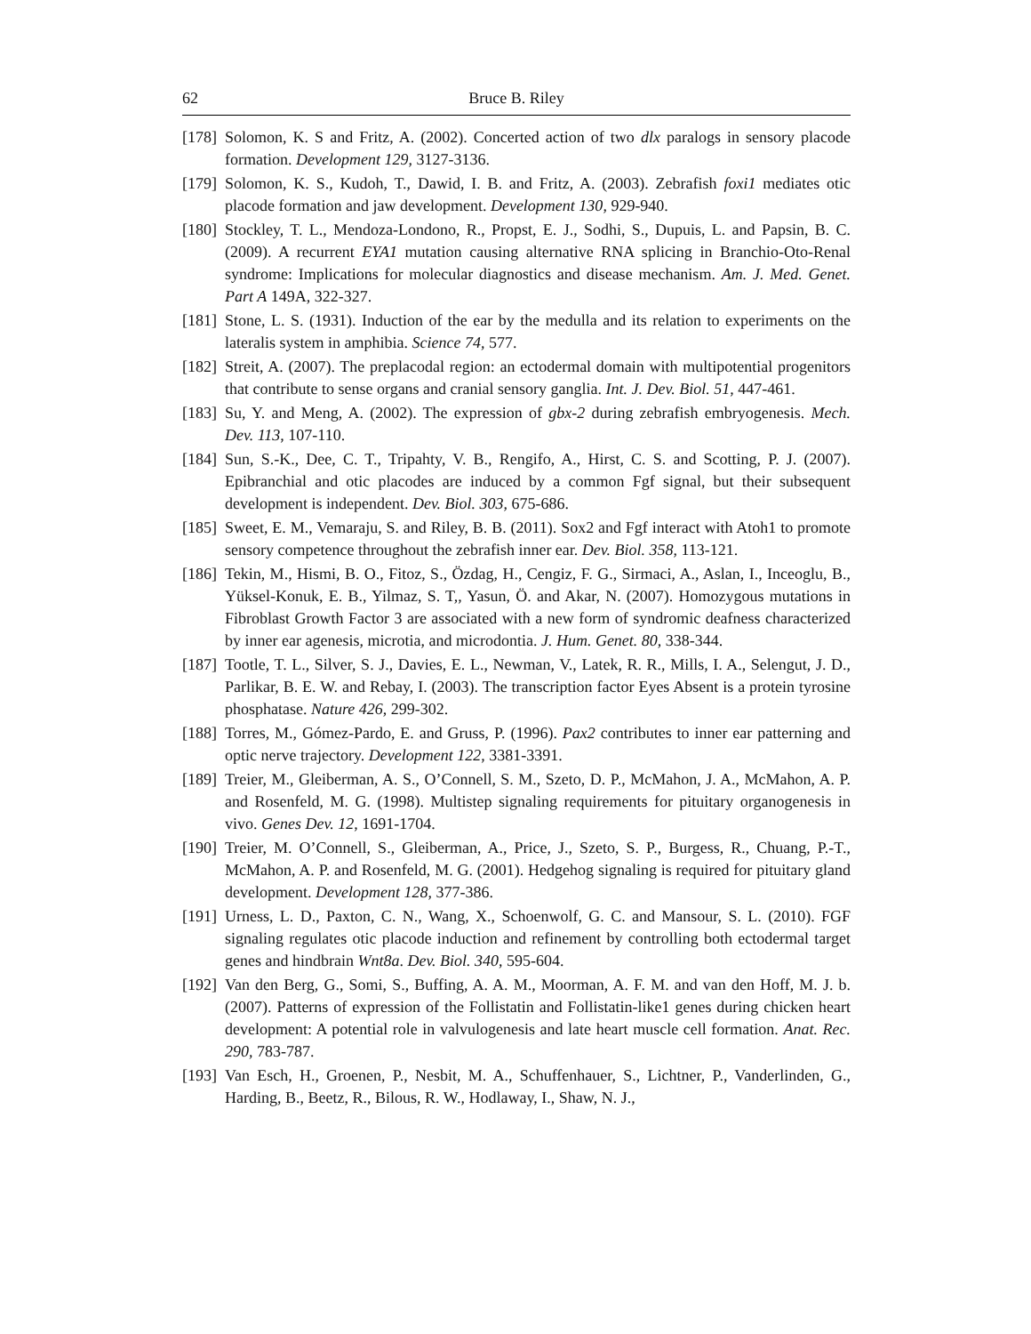62 Bruce B. Riley
[178] Solomon, K. S and Fritz, A. (2002). Concerted action of two dlx paralogs in sensory placode formation. Development 129, 3127-3136.
[179] Solomon, K. S., Kudoh, T., Dawid, I. B. and Fritz, A. (2003). Zebrafish foxi1 mediates otic placode formation and jaw development. Development 130, 929-940.
[180] Stockley, T. L., Mendoza-Londono, R., Propst, E. J., Sodhi, S., Dupuis, L. and Papsin, B. C. (2009). A recurrent EYA1 mutation causing alternative RNA splicing in Branchio-Oto-Renal syndrome: Implications for molecular diagnostics and disease mechanism. Am. J. Med. Genet. Part A 149A, 322-327.
[181] Stone, L. S. (1931). Induction of the ear by the medulla and its relation to experiments on the lateralis system in amphibia. Science 74, 577.
[182] Streit, A. (2007). The preplacodal region: an ectodermal domain with multipotential progenitors that contribute to sense organs and cranial sensory ganglia. Int. J. Dev. Biol. 51, 447-461.
[183] Su, Y. and Meng, A. (2002). The expression of gbx-2 during zebrafish embryogenesis. Mech. Dev. 113, 107-110.
[184] Sun, S.-K., Dee, C. T., Tripahty, V. B., Rengifo, A., Hirst, C. S. and Scotting, P. J. (2007). Epibranchial and otic placodes are induced by a common Fgf signal, but their subsequent development is independent. Dev. Biol. 303, 675-686.
[185] Sweet, E. M., Vemaraju, S. and Riley, B. B. (2011). Sox2 and Fgf interact with Atoh1 to promote sensory competence throughout the zebrafish inner ear. Dev. Biol. 358, 113-121.
[186] Tekin, M., Hismi, B. O., Fitoz, S., Özdag, H., Cengiz, F. G., Sirmaci, A., Aslan, I., Inceoglu, B., Yüksel-Konuk, E. B., Yilmaz, S. T,, Yasun, Ö. and Akar, N. (2007). Homozygous mutations in Fibroblast Growth Factor 3 are associated with a new form of syndromic deafness characterized by inner ear agenesis, microtia, and microdontia. J. Hum. Genet. 80, 338-344.
[187] Tootle, T. L., Silver, S. J., Davies, E. L., Newman, V., Latek, R. R., Mills, I. A., Selengut, J. D., Parlikar, B. E. W. and Rebay, I. (2003). The transcription factor Eyes Absent is a protein tyrosine phosphatase. Nature 426, 299-302.
[188] Torres, M., Gómez-Pardo, E. and Gruss, P. (1996). Pax2 contributes to inner ear patterning and optic nerve trajectory. Development 122, 3381-3391.
[189] Treier, M., Gleiberman, A. S., O’Connell, S. M., Szeto, D. P., McMahon, J. A., McMahon, A. P. and Rosenfeld, M. G. (1998). Multistep signaling requirements for pituitary organogenesis in vivo. Genes Dev. 12, 1691-1704.
[190] Treier, M. O’Connell, S., Gleiberman, A., Price, J., Szeto, S. P., Burgess, R., Chuang, P.-T., McMahon, A. P. and Rosenfeld, M. G. (2001). Hedgehog signaling is required for pituitary gland development. Development 128, 377-386.
[191] Urness, L. D., Paxton, C. N., Wang, X., Schoenwolf, G. C. and Mansour, S. L. (2010). FGF signaling regulates otic placode induction and refinement by controlling both ectodermal target genes and hindbrain Wnt8a. Dev. Biol. 340, 595-604.
[192] Van den Berg, G., Somi, S., Buffing, A. A. M., Moorman, A. F. M. and van den Hoff, M. J. b. (2007). Patterns of expression of the Follistatin and Follistatin-like1 genes during chicken heart development: A potential role in valvulogenesis and late heart muscle cell formation. Anat. Rec. 290, 783-787.
[193] Van Esch, H., Groenen, P., Nesbit, M. A., Schuffenhauer, S., Lichtner, P., Vanderlinden, G., Harding, B., Beetz, R., Bilous, R. W., Hodlaway, I., Shaw, N. J.,